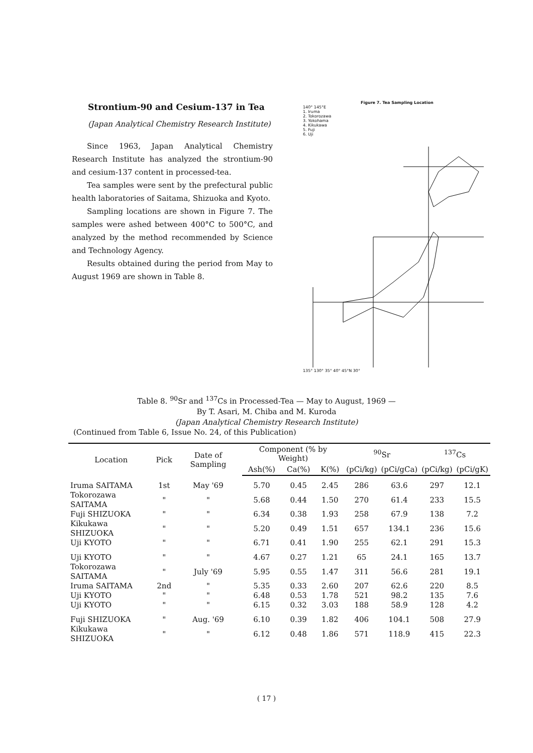Strontium-90 and Cesium-137 in Tea
(Japan Analytical Chemistry Research Institute)
Since 1963, Japan Analytical Chemistry Research Institute has analyzed the strontium-90 and cesium-137 content in processed-tea.
Tea samples were sent by the prefectural public health laboratories of Saitama, Shizuoka and Kyoto.
Sampling locations are shown in Figure 7. The samples were ashed between 400°C to 500°C, and analyzed by the method recommended by Science and Technology Agency.
Results obtained during the period from May to August 1969 are shown in Table 8.
Figure 7. Tea Sampling Location
140° 145°E
1. Iruma
2. Tokorozawa
3. Yokohama
4. Kikukawa
5. Fuji
6. Uji
135° 130° 35° 40° 45°N 30°
Table 8. <sup>90</sup>Sr and <sup>137</sup>Cs in Processed-Tea — May to August, 1969 —
By T. Asari, M. Chiba and M. Kuroda
(Japan Analytical Chemistry Research Institute)
(Continued from Table 6, Issue No. 24, of this Publication)
| Location | Pick | Date of Sampling | Component (% by Weight) | | | <sup>90</sup>Sr | | <sup>137</sup>Cs | |
| --- | --- | --- | --- | --- | --- | --- | --- | --- | --- |
| | | | Ash(%) | Ca(%) | K(%) | (pCi/kg) | (pCi/gCa) | (pCi/kg) | (pCi/gK) |
| Iruma SAITAMA | 1st | May '69 | 5.70 | 0.45 | 2.45 | 286 | 63.6 | 297 | 12.1 |
| Tokorozawa SAITAMA | " | " | 5.68 | 0.44 | 1.50 | 270 | 61.4 | 233 | 15.5 |
| Fuji SHIZUOKA | " | " | 6.34 | 0.38 | 1.93 | 258 | 67.9 | 138 | 7.2 |
| Kikukawa SHIZUOKA | " | " | 5.20 | 0.49 | 1.51 | 657 | 134.1 | 236 | 15.6 |
| Uji KYOTO | " | " | 6.71 | 0.41 | 1.90 | 255 | 62.1 | 291 | 15.3 |
| Uji KYOTO | " | " | 4.67 | 0.27 | 1.21 | 65 | 24.1 | 165 | 13.7 |
| Tokorozawa SAITAMA | " | July '69 | 5.95 | 0.55 | 1.47 | 311 | 56.6 | 281 | 19.1 |
| Iruma SAITAMA | 2nd | " | 5.35 | 0.33 | 2.60 | 207 | 62.6 | 220 | 8.5 |
| Uji KYOTO | " | " | 6.48 | 0.53 | 1.78 | 521 | 98.2 | 135 | 7.6 |
| Uji KYOTO | " | " | 6.15 | 0.32 | 3.03 | 188 | 58.9 | 128 | 4.2 |
| Fuji SHIZUOKA | " | Aug. '69 | 6.10 | 0.39 | 1.82 | 406 | 104.1 | 508 | 27.9 |
| Kikukawa SHIZUOKA | " | " | 6.12 | 0.48 | 1.86 | 571 | 118.9 | 415 | 22.3 |
( 17 )